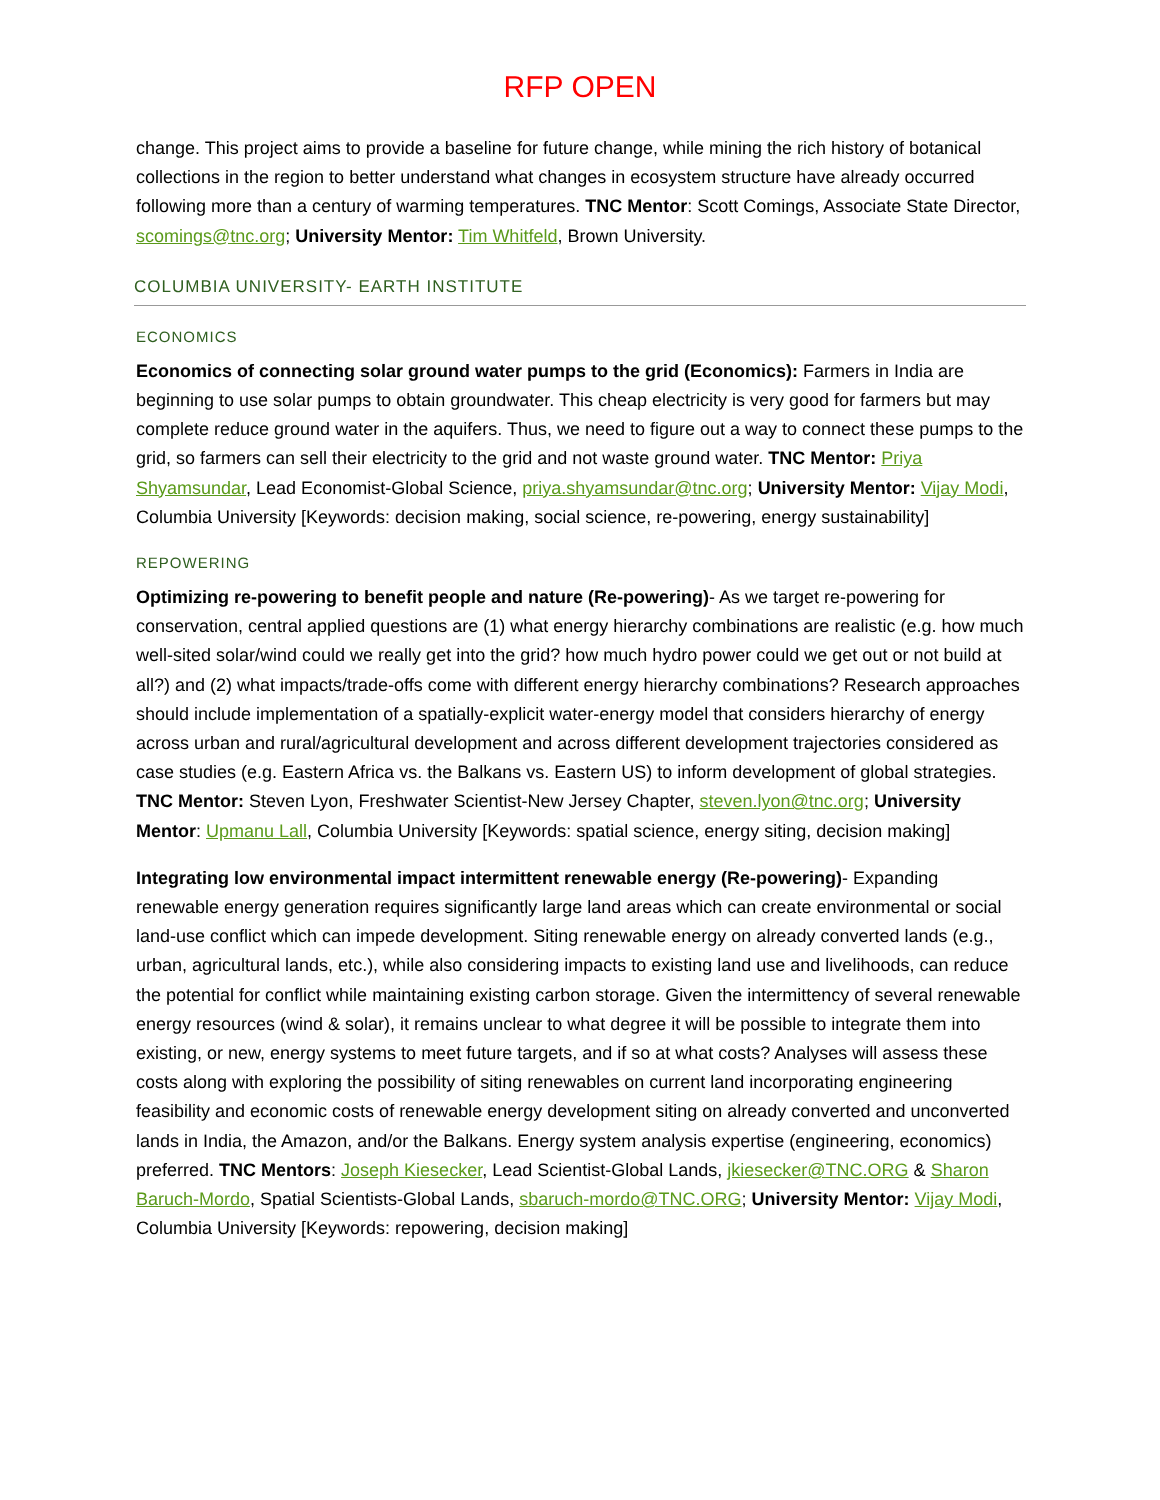RFP OPEN
change. This project aims to provide a baseline for future change, while mining the rich history of botanical collections in the region to better understand what changes in ecosystem structure have already occurred following more than a century of warming temperatures. TNC Mentor: Scott Comings, Associate State Director, scomings@tnc.org; University Mentor: Tim Whitfeld, Brown University.
COLUMBIA UNIVERSITY- EARTH INSTITUTE
ECONOMICS
Economics of connecting solar ground water pumps to the grid (Economics): Farmers in India are beginning to use solar pumps to obtain groundwater. This cheap electricity is very good for farmers but may complete reduce ground water in the aquifers. Thus, we need to figure out a way to connect these pumps to the grid, so farmers can sell their electricity to the grid and not waste ground water. TNC Mentor: Priya Shyamsundar, Lead Economist-Global Science, priya.shyamsundar@tnc.org; University Mentor: Vijay Modi, Columbia University [Keywords: decision making, social science, re-powering, energy sustainability]
REPOWERING
Optimizing re-powering to benefit people and nature (Re-powering)- As we target re-powering for conservation, central applied questions are (1) what energy hierarchy combinations are realistic (e.g. how much well-sited solar/wind could we really get into the grid? how much hydro power could we get out or not build at all?) and (2) what impacts/trade-offs come with different energy hierarchy combinations? Research approaches should include implementation of a spatially-explicit water-energy model that considers hierarchy of energy across urban and rural/agricultural development and across different development trajectories considered as case studies (e.g. Eastern Africa vs. the Balkans vs. Eastern US) to inform development of global strategies. TNC Mentor: Steven Lyon, Freshwater Scientist-New Jersey Chapter, steven.lyon@tnc.org; University Mentor: Upmanu Lall, Columbia University [Keywords: spatial science, energy siting, decision making]
Integrating low environmental impact intermittent renewable energy (Re-powering)- Expanding renewable energy generation requires significantly large land areas which can create environmental or social land-use conflict which can impede development. Siting renewable energy on already converted lands (e.g., urban, agricultural lands, etc.), while also considering impacts to existing land use and livelihoods, can reduce the potential for conflict while maintaining existing carbon storage. Given the intermittency of several renewable energy resources (wind & solar), it remains unclear to what degree it will be possible to integrate them into existing, or new, energy systems to meet future targets, and if so at what costs? Analyses will assess these costs along with exploring the possibility of siting renewables on current land incorporating engineering feasibility and economic costs of renewable energy development siting on already converted and unconverted lands in India, the Amazon, and/or the Balkans. Energy system analysis expertise (engineering, economics) preferred. TNC Mentors: Joseph Kiesecker, Lead Scientist-Global Lands, jkiesecker@TNC.ORG & Sharon Baruch-Mordo, Spatial Scientists-Global Lands, sbaruch-mordo@TNC.ORG; University Mentor: Vijay Modi, Columbia University [Keywords: repowering, decision making]